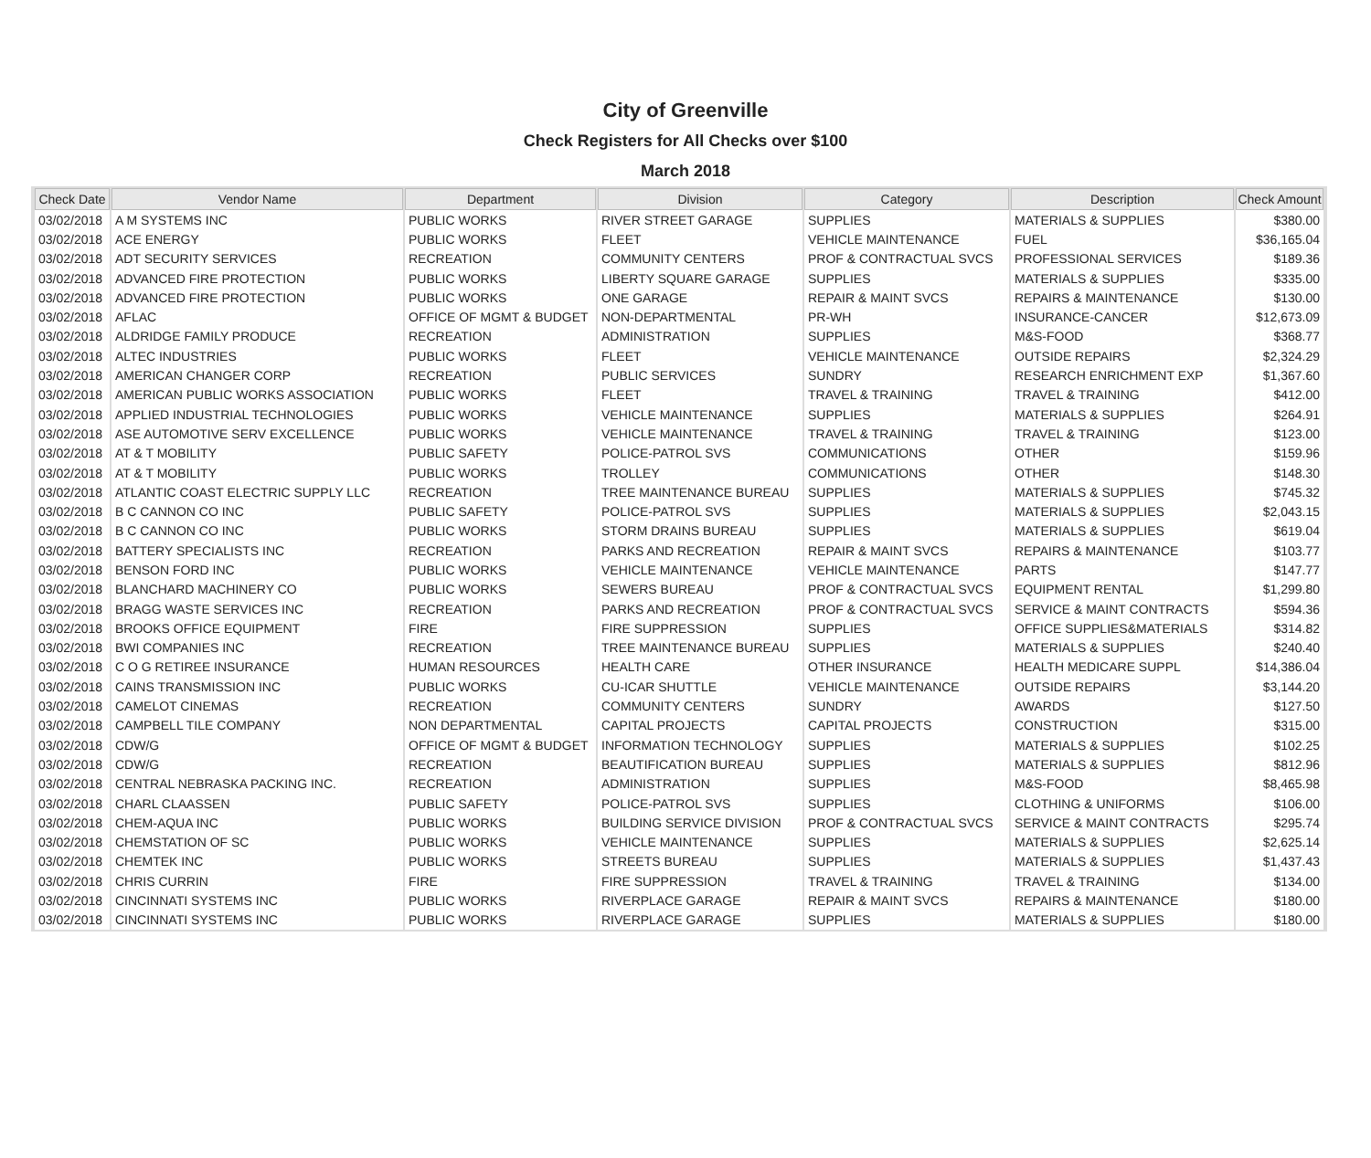City of Greenville
Check Registers for All Checks over $100
March 2018
| Check Date | Vendor Name | Department | Division | Category | Description | Check Amount |
| --- | --- | --- | --- | --- | --- | --- |
| 03/02/2018 | A M SYSTEMS INC | PUBLIC WORKS | RIVER STREET GARAGE | SUPPLIES | MATERIALS & SUPPLIES | $380.00 |
| 03/02/2018 | ACE ENERGY | PUBLIC WORKS | FLEET | VEHICLE MAINTENANCE | FUEL | $36,165.04 |
| 03/02/2018 | ADT SECURITY SERVICES | RECREATION | COMMUNITY CENTERS | PROF & CONTRACTUAL SVCS | PROFESSIONAL SERVICES | $189.36 |
| 03/02/2018 | ADVANCED FIRE PROTECTION | PUBLIC WORKS | LIBERTY SQUARE GARAGE | SUPPLIES | MATERIALS & SUPPLIES | $335.00 |
| 03/02/2018 | ADVANCED FIRE PROTECTION | PUBLIC WORKS | ONE GARAGE | REPAIR & MAINT SVCS | REPAIRS & MAINTENANCE | $130.00 |
| 03/02/2018 | AFLAC | OFFICE OF MGMT & BUDGET | NON-DEPARTMENTAL | PR-WH | INSURANCE-CANCER | $12,673.09 |
| 03/02/2018 | ALDRIDGE FAMILY PRODUCE | RECREATION | ADMINISTRATION | SUPPLIES | M&S-FOOD | $368.77 |
| 03/02/2018 | ALTEC INDUSTRIES | PUBLIC WORKS | FLEET | VEHICLE MAINTENANCE | OUTSIDE REPAIRS | $2,324.29 |
| 03/02/2018 | AMERICAN CHANGER CORP | RECREATION | PUBLIC SERVICES | SUNDRY | RESEARCH ENRICHMENT EXP | $1,367.60 |
| 03/02/2018 | AMERICAN PUBLIC WORKS ASSOCIATION | PUBLIC WORKS | FLEET | TRAVEL & TRAINING | TRAVEL & TRAINING | $412.00 |
| 03/02/2018 | APPLIED INDUSTRIAL TECHNOLOGIES | PUBLIC WORKS | VEHICLE MAINTENANCE | SUPPLIES | MATERIALS & SUPPLIES | $264.91 |
| 03/02/2018 | ASE AUTOMOTIVE SERV EXCELLENCE | PUBLIC WORKS | VEHICLE MAINTENANCE | TRAVEL & TRAINING | TRAVEL & TRAINING | $123.00 |
| 03/02/2018 | AT & T MOBILITY | PUBLIC SAFETY | POLICE-PATROL SVS | COMMUNICATIONS | OTHER | $159.96 |
| 03/02/2018 | AT & T MOBILITY | PUBLIC WORKS | TROLLEY | COMMUNICATIONS | OTHER | $148.30 |
| 03/02/2018 | ATLANTIC COAST ELECTRIC SUPPLY LLC | RECREATION | TREE MAINTENANCE BUREAU | SUPPLIES | MATERIALS & SUPPLIES | $745.32 |
| 03/02/2018 | B C CANNON CO INC | PUBLIC SAFETY | POLICE-PATROL SVS | SUPPLIES | MATERIALS & SUPPLIES | $2,043.15 |
| 03/02/2018 | B C CANNON CO INC | PUBLIC WORKS | STORM DRAINS BUREAU | SUPPLIES | MATERIALS & SUPPLIES | $619.04 |
| 03/02/2018 | BATTERY SPECIALISTS INC | RECREATION | PARKS AND RECREATION | REPAIR & MAINT SVCS | REPAIRS & MAINTENANCE | $103.77 |
| 03/02/2018 | BENSON FORD INC | PUBLIC WORKS | VEHICLE MAINTENANCE | VEHICLE MAINTENANCE | PARTS | $147.77 |
| 03/02/2018 | BLANCHARD MACHINERY CO | PUBLIC WORKS | SEWERS BUREAU | PROF & CONTRACTUAL SVCS | EQUIPMENT RENTAL | $1,299.80 |
| 03/02/2018 | BRAGG WASTE SERVICES INC | RECREATION | PARKS AND RECREATION | PROF & CONTRACTUAL SVCS | SERVICE & MAINT CONTRACTS | $594.36 |
| 03/02/2018 | BROOKS OFFICE EQUIPMENT | FIRE | FIRE SUPPRESSION | SUPPLIES | OFFICE SUPPLIES&MATERIALS | $314.82 |
| 03/02/2018 | BWI COMPANIES INC | RECREATION | TREE MAINTENANCE BUREAU | SUPPLIES | MATERIALS & SUPPLIES | $240.40 |
| 03/02/2018 | C O G RETIREE INSURANCE | HUMAN RESOURCES | HEALTH CARE | OTHER INSURANCE | HEALTH MEDICARE SUPPL | $14,386.04 |
| 03/02/2018 | CAINS TRANSMISSION INC | PUBLIC WORKS | CU-ICAR SHUTTLE | VEHICLE MAINTENANCE | OUTSIDE REPAIRS | $3,144.20 |
| 03/02/2018 | CAMELOT CINEMAS | RECREATION | COMMUNITY CENTERS | SUNDRY | AWARDS | $127.50 |
| 03/02/2018 | CAMPBELL TILE COMPANY | NON DEPARTMENTAL | CAPITAL PROJECTS | CAPITAL PROJECTS | CONSTRUCTION | $315.00 |
| 03/02/2018 | CDW/G | OFFICE OF MGMT & BUDGET | INFORMATION TECHNOLOGY | SUPPLIES | MATERIALS & SUPPLIES | $102.25 |
| 03/02/2018 | CDW/G | RECREATION | BEAUTIFICATION BUREAU | SUPPLIES | MATERIALS & SUPPLIES | $812.96 |
| 03/02/2018 | CENTRAL NEBRASKA PACKING INC. | RECREATION | ADMINISTRATION | SUPPLIES | M&S-FOOD | $8,465.98 |
| 03/02/2018 | CHARL CLAASSEN | PUBLIC SAFETY | POLICE-PATROL SVS | SUPPLIES | CLOTHING & UNIFORMS | $106.00 |
| 03/02/2018 | CHEM-AQUA INC | PUBLIC WORKS | BUILDING SERVICE DIVISION | PROF & CONTRACTUAL SVCS | SERVICE & MAINT CONTRACTS | $295.74 |
| 03/02/2018 | CHEMSTATION OF SC | PUBLIC WORKS | VEHICLE MAINTENANCE | SUPPLIES | MATERIALS & SUPPLIES | $2,625.14 |
| 03/02/2018 | CHEMTEK INC | PUBLIC WORKS | STREETS BUREAU | SUPPLIES | MATERIALS & SUPPLIES | $1,437.43 |
| 03/02/2018 | CHRIS CURRIN | FIRE | FIRE SUPPRESSION | TRAVEL & TRAINING | TRAVEL & TRAINING | $134.00 |
| 03/02/2018 | CINCINNATI SYSTEMS INC | PUBLIC WORKS | RIVERPLACE GARAGE | REPAIR & MAINT SVCS | REPAIRS & MAINTENANCE | $180.00 |
| 03/02/2018 | CINCINNATI SYSTEMS INC | PUBLIC WORKS | RIVERPLACE GARAGE | SUPPLIES | MATERIALS & SUPPLIES | $180.00 |